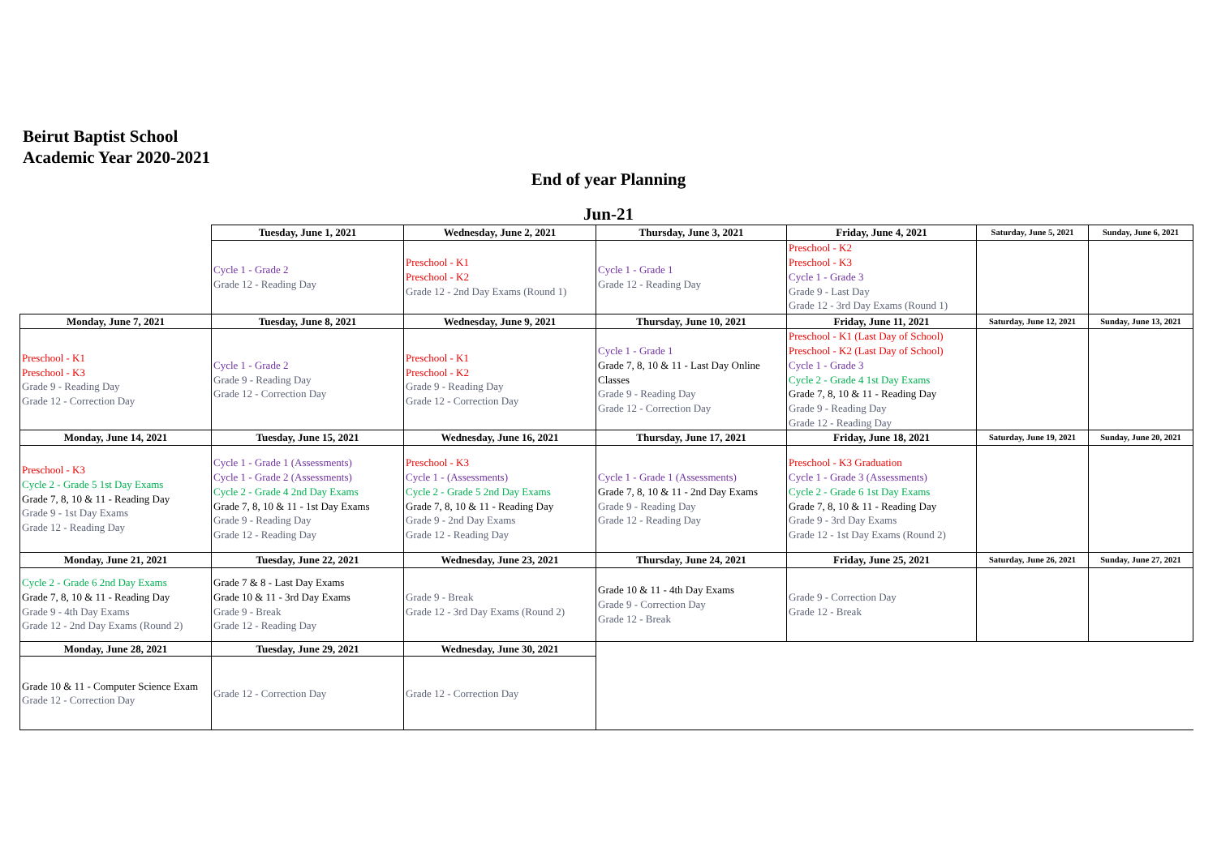Beirut Baptist School
Academic Year 2020-2021
End of year Planning
Jun-21
| | Tuesday, June 1, 2021 | Wednesday, June 2, 2021 | Thursday, June 3, 2021 | Friday, June 4, 2021 | Saturday, June 5, 2021 | Sunday, June 6, 2021 |
| | Cycle 1 - Grade 2 Grade 12 - Reading Day | Preschool - K1 Preschool - K2 Grade 12 - 2nd Day Exams (Round 1) | Cycle 1 - Grade 1 Grade 12 - Reading Day | Preschool - K2 Preschool - K3 Cycle 1 - Grade 3 Grade 9 - Last Day Grade 12 - 3rd Day Exams (Round 1) | | |
| Monday, June 7, 2021 | Tuesday, June 8, 2021 | Wednesday, June 9, 2021 | Thursday, June 10, 2021 | Friday, June 11, 2021 | Saturday, June 12, 2021 | Sunday, June 13, 2021 |
| Preschool - K1 Preschool - K3 Grade 9 - Reading Day Grade 12 - Correction Day | Cycle 1 - Grade 2 Grade 9 - Reading Day Grade 12 - Correction Day | Preschool - K1 Preschool - K2 Grade 9 - Reading Day Grade 12 - Correction Day | Cycle 1 - Grade 1 Grade 7, 8, 10 & 11 - Last Day Online Classes Grade 9 - Reading Day Grade 12 - Correction Day | Preschool - K1 (Last Day of School) Preschool - K2 (Last Day of School) Cycle 1 - Grade 3 Cycle 2 - Grade 4 1st Day Exams Grade 7, 8, 10 & 11 - Reading Day Grade 9 - Reading Day Grade 12 - Reading Day | | |
| Monday, June 14, 2021 | Tuesday, June 15, 2021 | Wednesday, June 16, 2021 | Thursday, June 17, 2021 | Friday, June 18, 2021 | Saturday, June 19, 2021 | Sunday, June 20, 2021 |
| Preschool - K3 Cycle 2 - Grade 5 1st Day Exams Grade 7, 8, 10 & 11 - Reading Day Grade 9 - 1st Day Exams Grade 12 - Reading Day | Cycle 1 - Grade 1 (Assessments) Cycle 1 - Grade 2 (Assessments) Cycle 2 - Grade 4 2nd Day Exams Grade 7, 8, 10 & 11 - 1st Day Exams Grade 9 - Reading Day Grade 12 - Reading Day | Preschool - K3 Cycle 1 - (Assessments) Cycle 2 - Grade 5 2nd Day Exams Grade 7, 8, 10 & 11 - Reading Day Grade 9 - 2nd Day Exams Grade 12 - Reading Day | Cycle 1 - Grade 1 (Assessments) Grade 7, 8, 10 & 11 - 2nd Day Exams Grade 9 - Reading Day Grade 12 - Reading Day | Preschool - K3 Graduation Cycle 1 - Grade 3 (Assessments) Cycle 2 - Grade 6 1st Day Exams Grade 7, 8, 10 & 11 - Reading Day Grade 9 - 3rd Day Exams Grade 12 - 1st Day Exams (Round 2) | | |
| Monday, June 21, 2021 | Tuesday, June 22, 2021 | Wednesday, June 23, 2021 | Thursday, June 24, 2021 | Friday, June 25, 2021 | Saturday, June 26, 2021 | Sunday, June 27, 2021 |
| Cycle 2 - Grade 6 2nd Day Exams Grade 7, 8, 10 & 11 - Reading Day Grade 9 - 4th Day Exams Grade 12 - 2nd Day Exams (Round 2) | Grade 7 & 8 - Last Day Exams Grade 10 & 11 - 3rd Day Exams Grade 9 - Break Grade 12 - Reading Day | Grade 9 - Break Grade 12 - 3rd Day Exams (Round 2) | Grade 10 & 11 - 4th Day Exams Grade 9 - Correction Day Grade 12 - Break | Grade 9 - Correction Day Grade 12 - Break | | |
| Monday, June 28, 2021 | Tuesday, June 29, 2021 | Wednesday, June 30, 2021 | | | | |
| Grade 10 & 11 - Computer Science Exam Grade 12 - Correction Day | Grade 12 - Correction Day | Grade 12 - Correction Day | | | | |